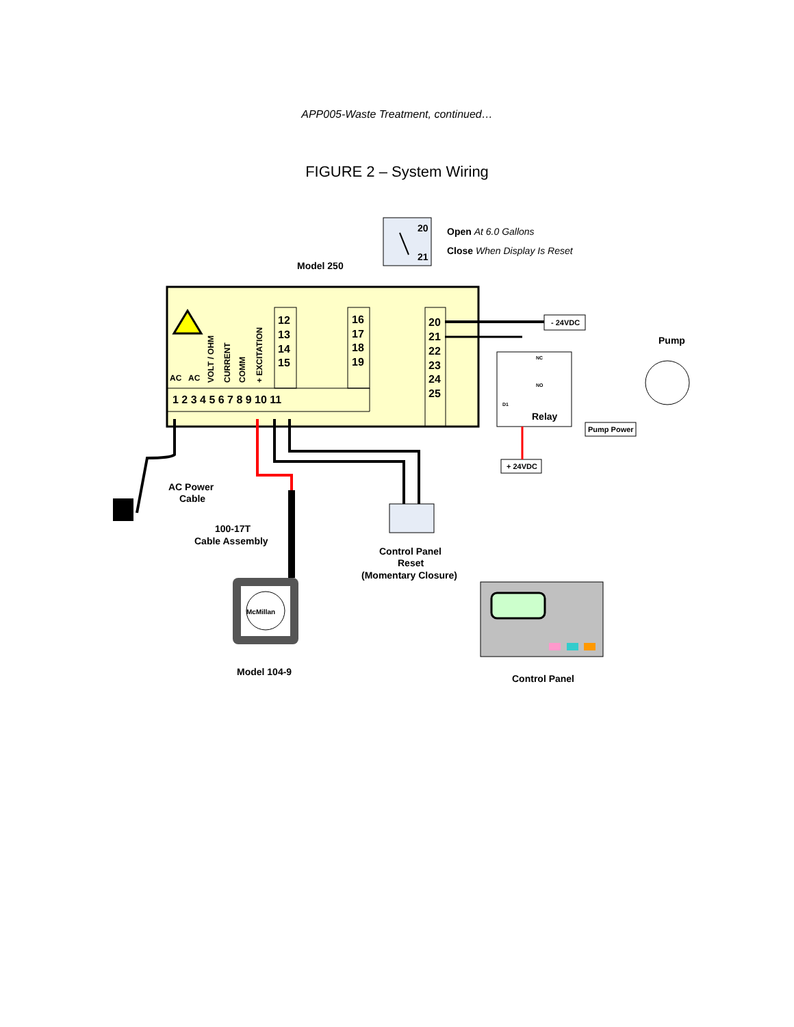APP005-Waste Treatment, continued…
FIGURE 2 – System Wiring
20
21
Open At 6.0 Gallons
Close When Display Is Reset
Model 250
12
13
14
15
16
17
18
19
20
21
22
23
24
25
AC
AC
VOLT / OHM
CURRENT
COMM
+ EXCITATION
1 2 3 4 5 6 7 8 9 10 11
- 24VDC
Relay
NC
NO
D1
Pump
Pump Power
+ 24VDC
AC Power
Cable
100-17T
Cable Assembly
Control Panel
Reset
(Momentary Closure)
McMillan
Model 104-9
Control Panel